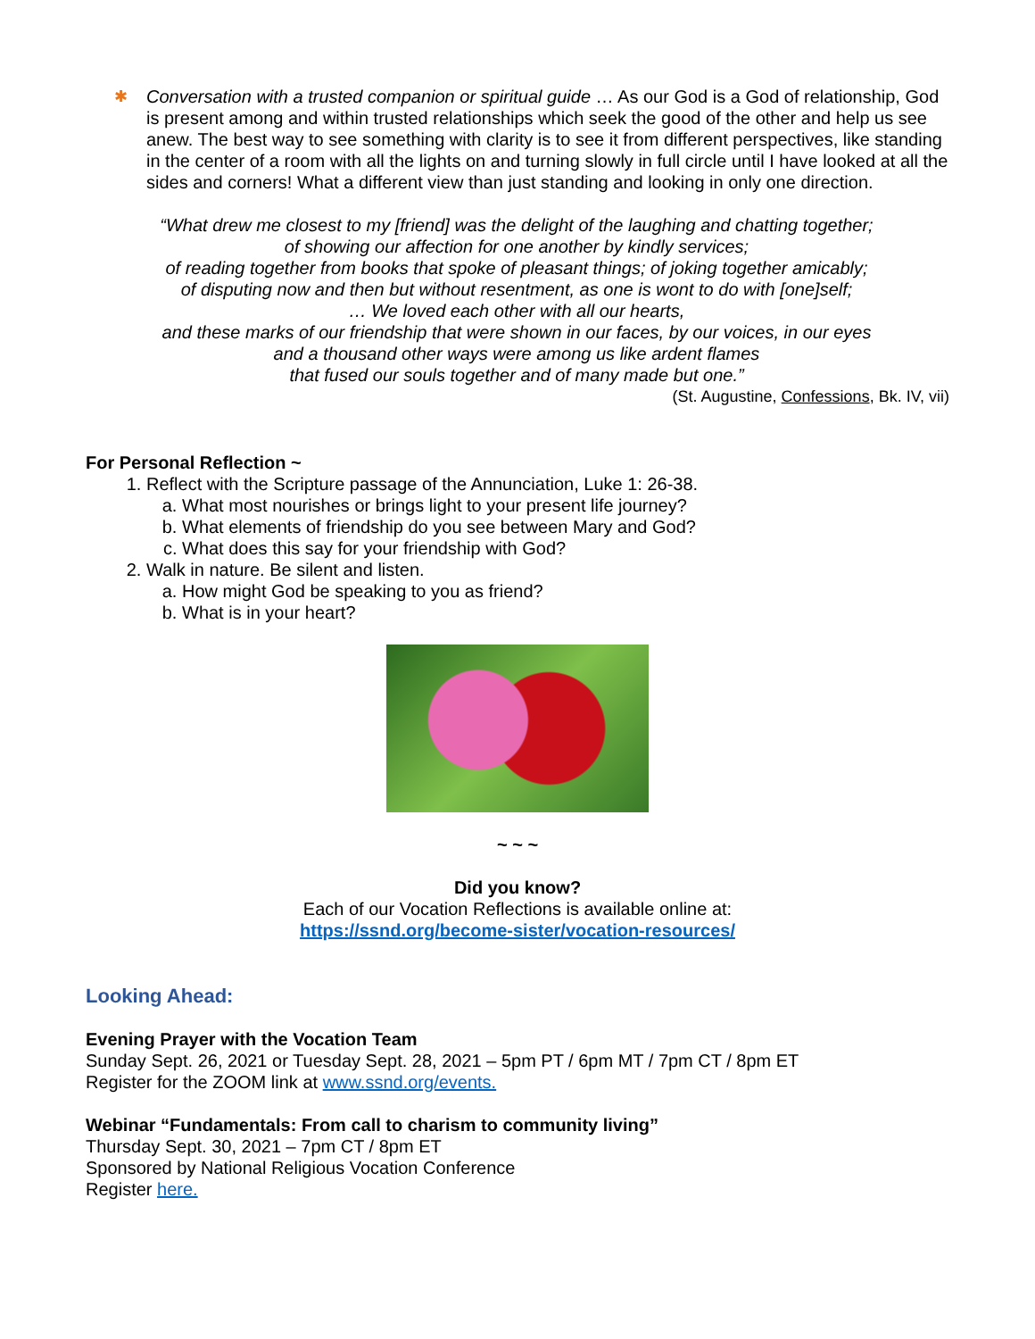✱ Conversation with a trusted companion or spiritual guide … As our God is a God of relationship, God is present among and within trusted relationships which seek the good of the other and help us see anew. The best way to see something with clarity is to see it from different perspectives, like standing in the center of a room with all the lights on and turning slowly in full circle until I have looked at all the sides and corners! What a different view than just standing and looking in only one direction.
“What drew me closest to my [friend] was the delight of the laughing and chatting together;
of showing our affection for one another by kindly services;
of reading together from books that spoke of pleasant things; of joking together amicably;
of disputing now and then but without resentment, as one is wont to do with [one]self;
… We loved each other with all our hearts,
and these marks of our friendship that were shown in our faces, by our voices, in our eyes
and a thousand other ways were among us like ardent flames
that fused our souls together and of many made but one.”
(St. Augustine, Confessions, Bk. IV, vii)
For Personal Reflection ~
1. Reflect with the Scripture passage of the Annunciation, Luke 1: 26-38.
a. What most nourishes or brings light to your present life journey?
b. What elements of friendship do you see between Mary and God?
c. What does this say for your friendship with God?
2. Walk in nature. Be silent and listen.
a. How might God be speaking to you as friend?
b. What is in your heart?
~ ~ ~
Did you know?
Each of our Vocation Reflections is available online at:
https://ssnd.org/become-sister/vocation-resources/
Looking Ahead:
Evening Prayer with the Vocation Team
Sunday Sept. 26, 2021 or Tuesday Sept. 28, 2021 – 5pm PT / 6pm MT / 7pm CT / 8pm ET
Register for the ZOOM link at www.ssnd.org/events.
Webinar “Fundamentals: From call to charism to community living”
Thursday Sept. 30, 2021 – 7pm CT / 8pm ET
Sponsored by National Religious Vocation Conference
Register here.